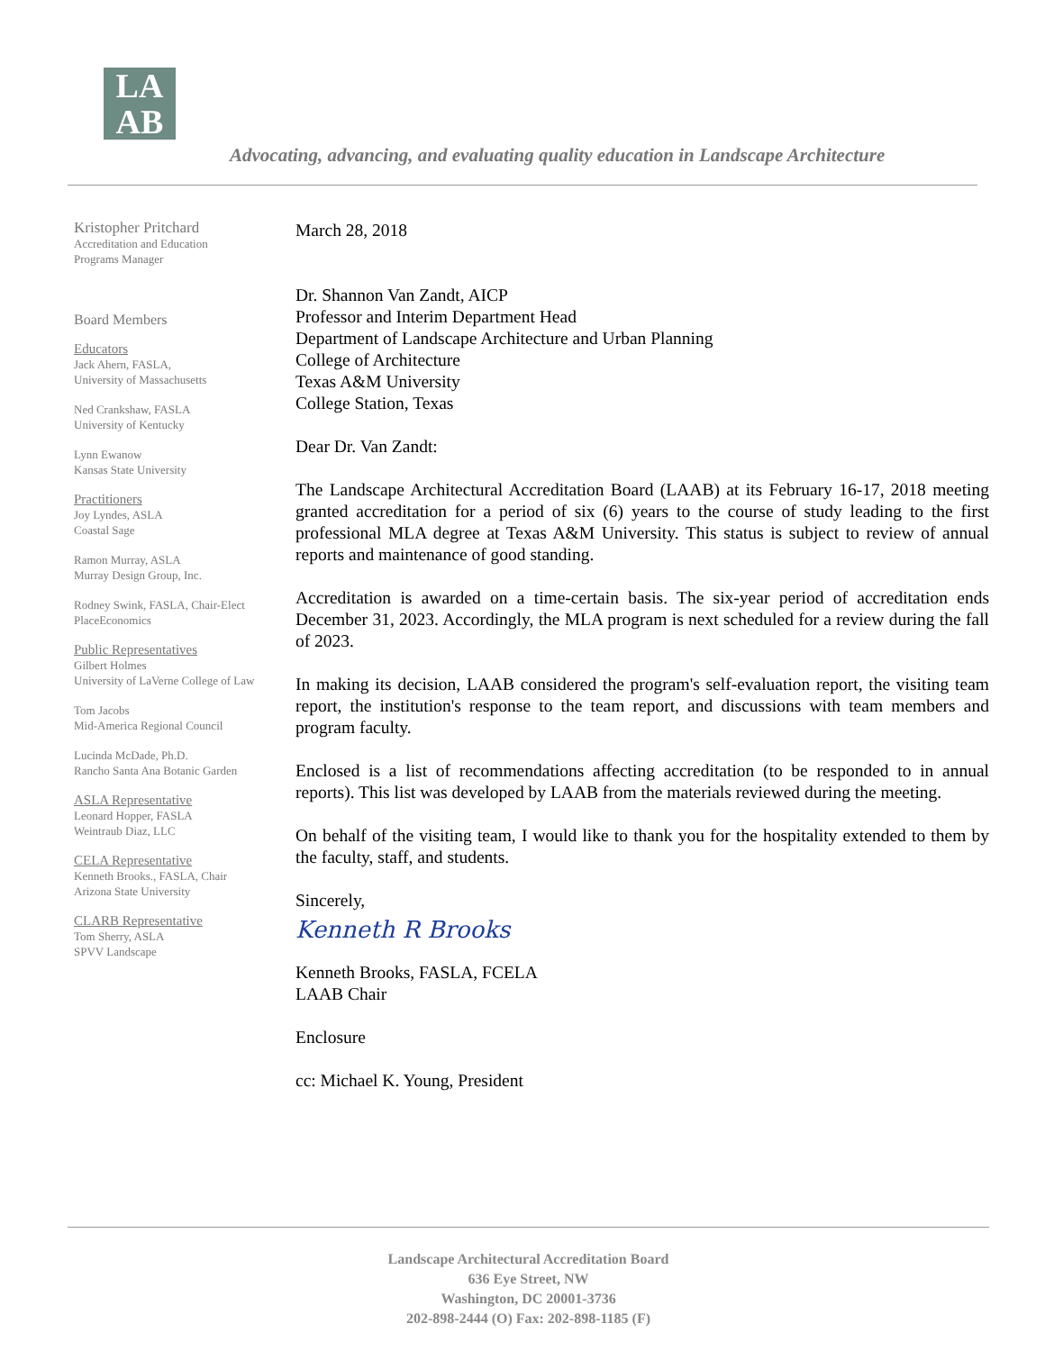LA
AB
Advocating, advancing, and evaluating quality education in Landscape Architecture
Kristopher Pritchard
Accreditation and Education
Programs Manager
Board Members
Educators
Jack Ahern, FASLA,
University of Massachusetts
Ned Crankshaw, FASLA
University of Kentucky
Lynn Ewanow
Kansas State University
Practitioners
Joy Lyndes, ASLA
Coastal Sage
Ramon Murray, ASLA
Murray Design Group, Inc.
Rodney Swink, FASLA, Chair-Elect
PlaceEconomics
Public Representatives
Gilbert Holmes
University of LaVerne College of Law
Tom Jacobs
Mid-America Regional Council
Lucinda McDade, Ph.D.
Rancho Santa Ana Botanic Garden
ASLA Representative
Leonard Hopper, FASLA
Weintraub Diaz, LLC
CELA Representative
Kenneth Brooks., FASLA, Chair
Arizona State University
CLARB Representative
Tom Sherry, ASLA
SPVV Landscape
March 28, 2018
Dr. Shannon Van Zandt, AICP
Professor and Interim Department Head
Department of Landscape Architecture and Urban Planning
College of Architecture
Texas A&M University
College Station, Texas
Dear Dr. Van Zandt:
The Landscape Architectural Accreditation Board (LAAB) at its February 16-17, 2018 meeting granted accreditation for a period of six (6) years to the course of study leading to the first professional MLA degree at Texas A&M University. This status is subject to review of annual reports and maintenance of good standing.
Accreditation is awarded on a time-certain basis. The six-year period of accreditation ends December 31, 2023. Accordingly, the MLA program is next scheduled for a review during the fall of 2023.
In making its decision, LAAB considered the program's self-evaluation report, the visiting team report, the institution's response to the team report, and discussions with team members and program faculty.
Enclosed is a list of recommendations affecting accreditation (to be responded to in annual reports). This list was developed by LAAB from the materials reviewed during the meeting.
On behalf of the visiting team, I would like to thank you for the hospitality extended to them by the faculty, staff, and students.
Sincerely,
Kenneth R Brooks
Kenneth Brooks, FASLA, FCELA
LAAB Chair
Enclosure
cc: Michael K. Young, President
Landscape Architectural Accreditation Board
636 Eye Street, NW
Washington, DC 20001-3736
202-898-2444 (O) Fax: 202-898-1185 (F)